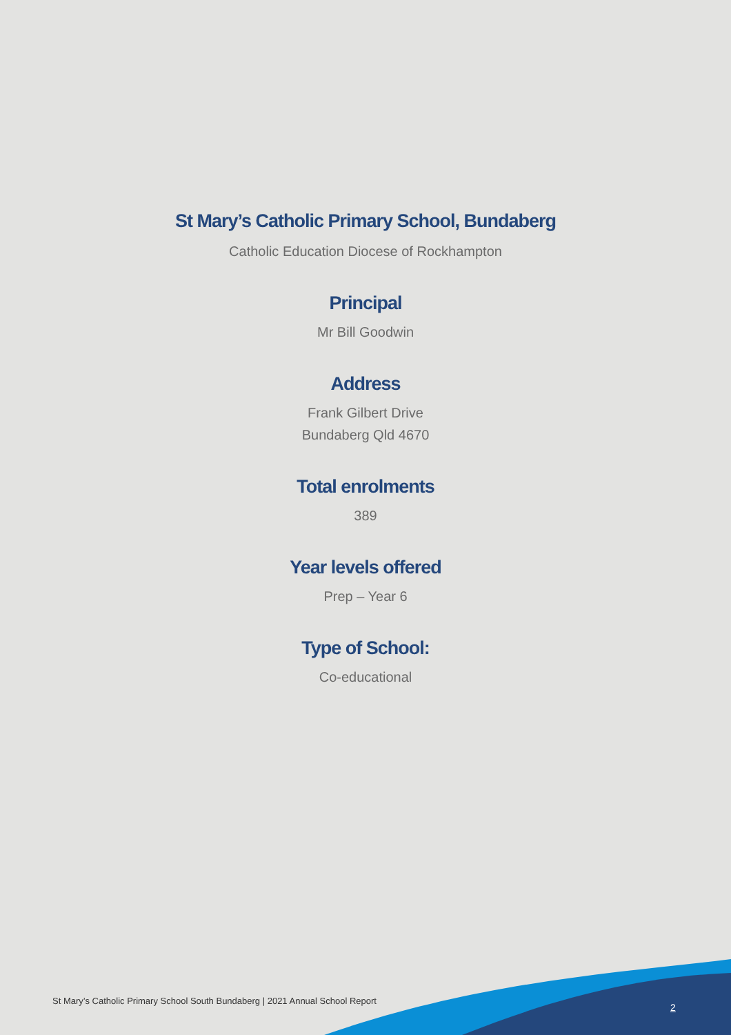St Mary’s Catholic Primary School, Bundaberg
Catholic Education Diocese of Rockhampton
Principal
Mr Bill Goodwin
Address
Frank Gilbert Drive
Bundaberg Qld 4670
Total enrolments
389
Year levels offered
Prep – Year 6
Type of School:
Co-educational
St Mary’s Catholic Primary School South Bundaberg | 2021 Annual School Report
2